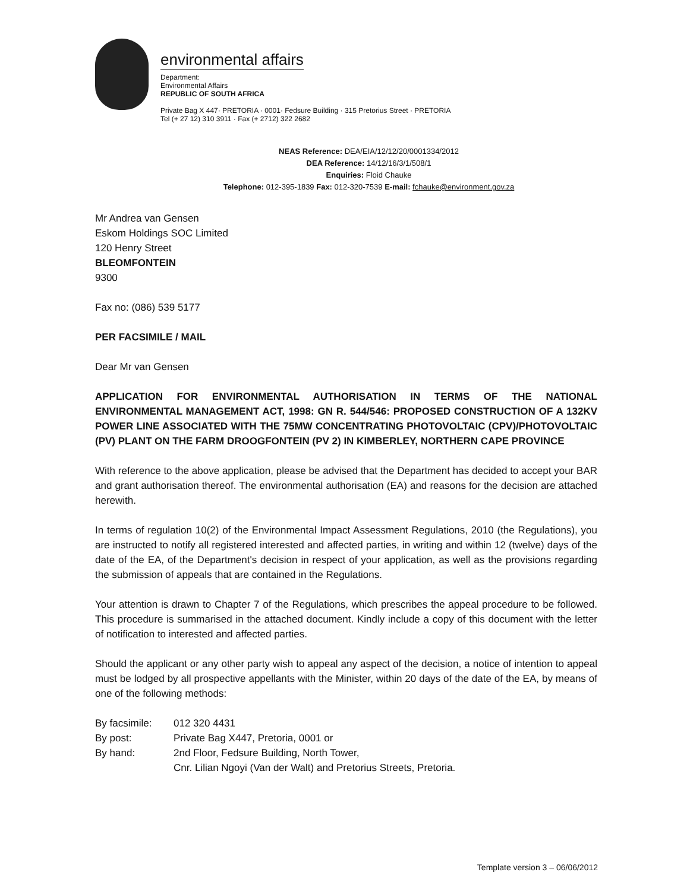environmental affairs
Department:
Environmental Affairs
REPUBLIC OF SOUTH AFRICA
Private Bag X 447· PRETORIA · 0001· Fedsure Building · 315 Pretorius Street · PRETORIA
Tel (+ 27 12) 310 3911 · Fax (+ 2712) 322 2682
NEAS Reference: DEA/EIA/12/12/20/0001334/2012
DEA Reference: 14/12/16/3/1/508/1
Enquiries: Floid Chauke
Telephone: 012-395-1839 Fax: 012-320-7539 E-mail: fchauke@environment.gov.za
Mr Andrea van Gensen
Eskom Holdings SOC Limited
120 Henry Street
BLEOMFONTEIN
9300
Fax no: (086) 539 5177
PER FACSIMILE / MAIL
Dear Mr van Gensen
APPLICATION FOR ENVIRONMENTAL AUTHORISATION IN TERMS OF THE NATIONAL ENVIRONMENTAL MANAGEMENT ACT, 1998: GN R. 544/546: PROPOSED CONSTRUCTION OF A 132KV POWER LINE ASSOCIATED WITH THE 75MW CONCENTRATING PHOTOVOLTAIC (CPV)/PHOTOVOLTAIC (PV) PLANT ON THE FARM DROOGFONTEIN (PV 2) IN KIMBERLEY, NORTHERN CAPE PROVINCE
With reference to the above application, please be advised that the Department has decided to accept your BAR and grant authorisation thereof. The environmental authorisation (EA) and reasons for the decision are attached herewith.
In terms of regulation 10(2) of the Environmental Impact Assessment Regulations, 2010 (the Regulations), you are instructed to notify all registered interested and affected parties, in writing and within 12 (twelve) days of the date of the EA, of the Department's decision in respect of your application, as well as the provisions regarding the submission of appeals that are contained in the Regulations.
Your attention is drawn to Chapter 7 of the Regulations, which prescribes the appeal procedure to be followed. This procedure is summarised in the attached document. Kindly include a copy of this document with the letter of notification to interested and affected parties.
Should the applicant or any other party wish to appeal any aspect of the decision, a notice of intention to appeal must be lodged by all prospective appellants with the Minister, within 20 days of the date of the EA, by means of one of the following methods:
| By facsimile: | 012 320 4431 |
| By post: | Private Bag X447, Pretoria, 0001 or |
| By hand: | 2nd Floor, Fedsure Building, North Tower, Cnr. Lilian Ngoyi (Van der Walt) and Pretorius Streets, Pretoria. |
Template version 3 – 06/06/2012